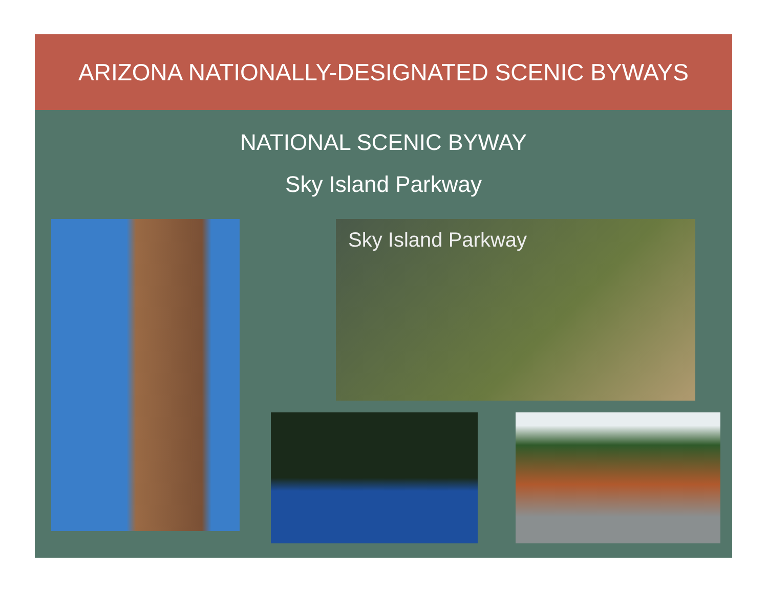ARIZONA NATIONALLY-DESIGNATED SCENIC BYWAYS
NATIONAL SCENIC BYWAY
Sky Island Parkway
Sky Island Parkway